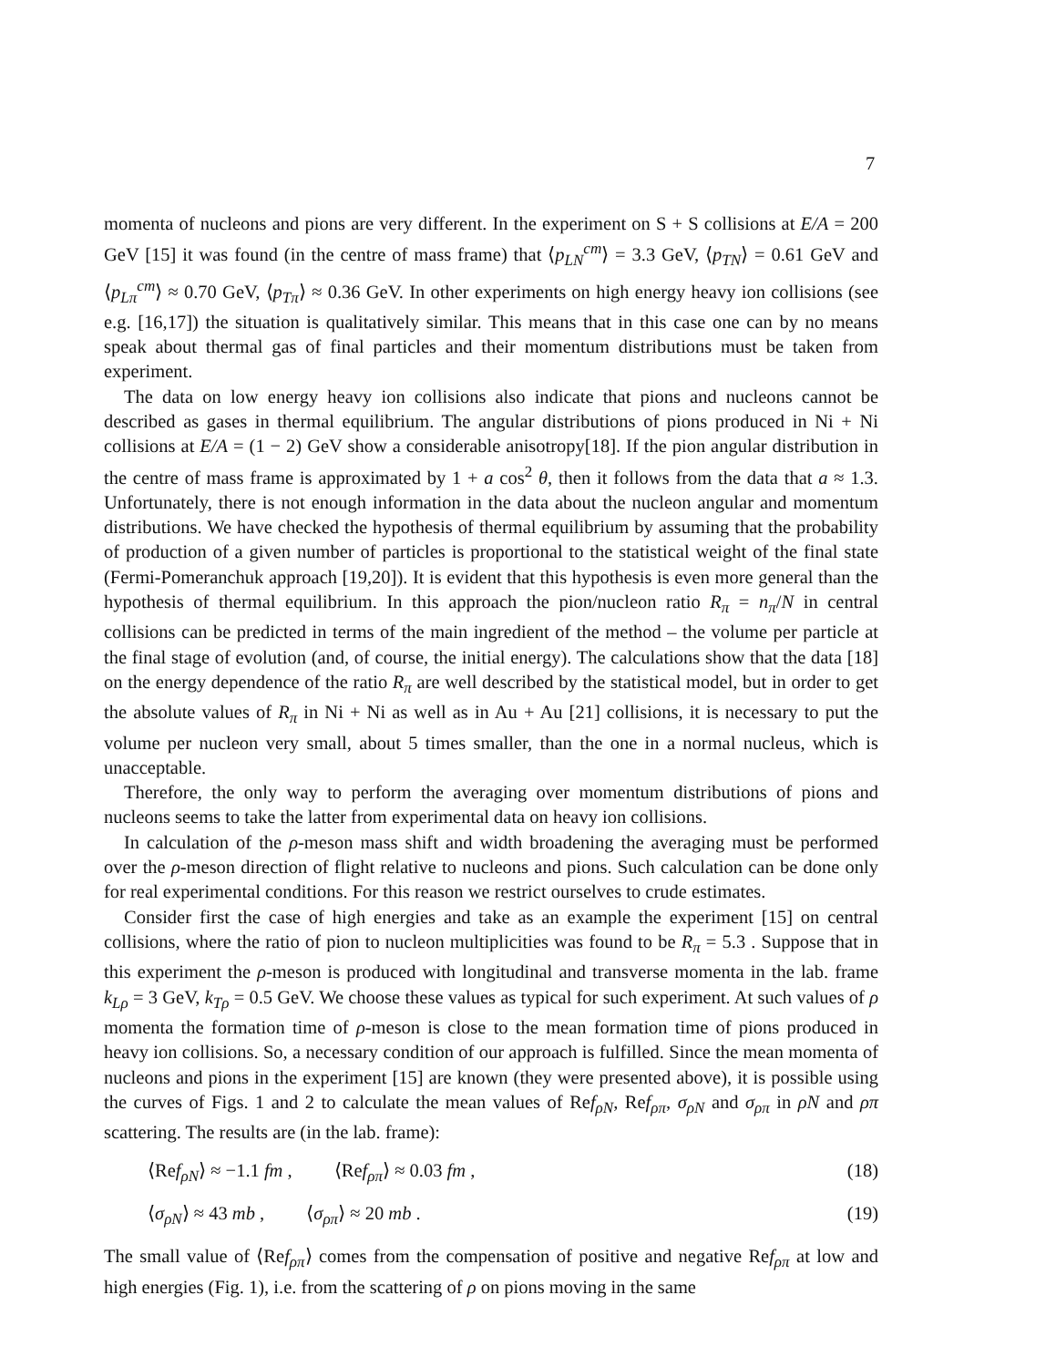7
momenta of nucleons and pions are very different. In the experiment on S + S collisions at E/A = 200 GeV [15] it was found (in the centre of mass frame) that ⟨p<sub>LN</sub><sup>cm</sup>⟩ = 3.3 GeV, ⟨p<sub>TN</sub>⟩ = 0.61 GeV and ⟨p<sub>Lπ</sub><sup>cm</sup>⟩ ≈ 0.70 GeV, ⟨p<sub>Tπ</sub>⟩ ≈ 0.36 GeV. In other experiments on high energy heavy ion collisions (see e.g. [16,17]) the situation is qualitatively similar. This means that in this case one can by no means speak about thermal gas of final particles and their momentum distributions must be taken from experiment.
The data on low energy heavy ion collisions also indicate that pions and nucleons cannot be described as gases in thermal equilibrium. The angular distributions of pions produced in Ni + Ni collisions at E/A = (1 − 2) GeV show a considerable anisotropy[18]. If the pion angular distribution in the centre of mass frame is approximated by 1 + a cos<sup>2</sup> θ, then it follows from the data that a ≈ 1.3. Unfortunately, there is not enough information in the data about the nucleon angular and momentum distributions. We have checked the hypothesis of thermal equilibrium by assuming that the probability of production of a given number of particles is proportional to the statistical weight of the final state (Fermi-Pomeranchuk approach [19,20]). It is evident that this hypothesis is even more general than the hypothesis of thermal equilibrium. In this approach the pion/nucleon ratio R<sub>π</sub> = n<sub>π</sub>/N in central collisions can be predicted in terms of the main ingredient of the method – the volume per particle at the final stage of evolution (and, of course, the initial energy). The calculations show that the data [18] on the energy dependence of the ratio R<sub>π</sub> are well described by the statistical model, but in order to get the absolute values of R<sub>π</sub> in Ni + Ni as well as in Au + Au [21] collisions, it is necessary to put the volume per nucleon very small, about 5 times smaller, than the one in a normal nucleus, which is unacceptable.
Therefore, the only way to perform the averaging over momentum distributions of pions and nucleons seems to take the latter from experimental data on heavy ion collisions.
In calculation of the ρ-meson mass shift and width broadening the averaging must be performed over the ρ-meson direction of flight relative to nucleons and pions. Such calculation can be done only for real experimental conditions. For this reason we restrict ourselves to crude estimates.
Consider first the case of high energies and take as an example the experiment [15] on central collisions, where the ratio of pion to nucleon multiplicities was found to be R<sub>π</sub> = 5.3 . Suppose that in this experiment the ρ-meson is produced with longitudinal and transverse momenta in the lab. frame k<sub>Lρ</sub> = 3 GeV, k<sub>Tρ</sub> = 0.5 GeV. We choose these values as typical for such experiment. At such values of ρ momenta the formation time of ρ-meson is close to the mean formation time of pions produced in heavy ion collisions. So, a necessary condition of our approach is fulfilled. Since the mean momenta of nucleons and pions in the experiment [15] are known (they were presented above), it is possible using the curves of Figs. 1 and 2 to calculate the mean values of Ref<sub>ρN</sub>, Ref<sub>ρπ</sub>, σ<sub>ρN</sub> and σ<sub>ρπ</sub> in ρN and ρπ scattering. The results are (in the lab. frame):
⟨Ref<sub>ρN</sub>⟩ ≈ −1.1 fm , ⟨Ref<sub>ρπ</sub>⟩ ≈ 0.03 fm , (18)
⟨σ<sub>ρN</sub>⟩ ≈ 43 mb , ⟨σ<sub>ρπ</sub>⟩ ≈ 20 mb . (19)
The small value of ⟨Ref<sub>ρπ</sub>⟩ comes from the compensation of positive and negative Ref<sub>ρπ</sub> at low and high energies (Fig. 1), i.e. from the scattering of ρ on pions moving in the same